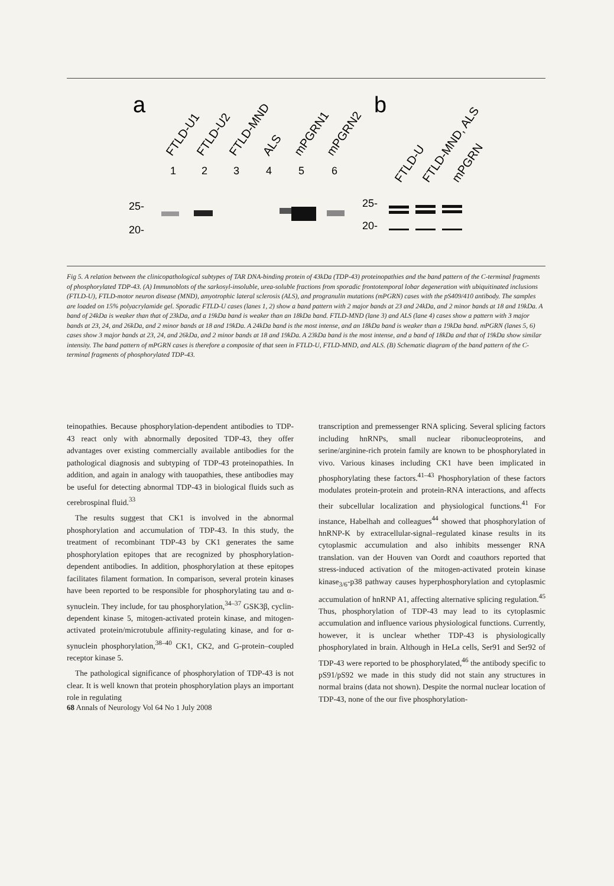a
b
FTLD-U1
FTLD-U2
FTLD-MND
ALS
mPGRN1
mPGRN2
FTLD-U
FTLD-MND, ALS
mPGRN
1
2
3
4
5
6
25-
20-
25-
20-
Fig 5. A relation between the clinicopathological subtypes of TAR DNA-binding protein of 43kDa (TDP-43) proteinopathies and the band pattern of the C-terminal fragments of phosphorylated TDP-43. (A) Immunoblots of the sarkosyl-insoluble, urea-soluble fractions from sporadic frontotemporal lobar degeneration with ubiquitinated inclusions (FTLD-U), FTLD-motor neuron disease (MND), amyotrophic lateral sclerosis (ALS), and progranulin mutations (mPGRN) cases with the pS409/410 antibody. The samples are loaded on 15% polyacrylamide gel. Sporadic FTLD-U cases (lanes 1, 2) show a band pattern with 2 major bands at 23 and 24kDa, and 2 minor bands at 18 and 19kDa. A band of 24kDa is weaker than that of 23kDa, and a 19kDa band is weaker than an 18kDa band. FTLD-MND (lane 3) and ALS (lane 4) cases show a pattern with 3 major bands at 23, 24, and 26kDa, and 2 minor bands at 18 and 19kDa. A 24kDa band is the most intense, and an 18kDa band is weaker than a 19kDa band. mPGRN (lanes 5, 6) cases show 3 major bands at 23, 24, and 26kDa, and 2 minor bands at 18 and 19kDa. A 23kDa band is the most intense, and a band of 18kDa and that of 19kDa show similar intensity. The band pattern of mPGRN cases is therefore a composite of that seen in FTLD-U, FTLD-MND, and ALS. (B) Schematic diagram of the band pattern of the C-terminal fragments of phosphorylated TDP-43.
teinopathies. Because phosphorylation-dependent antibodies to TDP-43 react only with abnormally deposited TDP-43, they offer advantages over existing commercially available antibodies for the pathological diagnosis and subtyping of TDP-43 proteinopathies. In addition, and again in analogy with tauopathies, these antibodies may be useful for detecting abnormal TDP-43 in biological fluids such as cerebrospinal fluid.<sup>33</sup>
The results suggest that CK1 is involved in the abnormal phosphorylation and accumulation of TDP-43. In this study, the treatment of recombinant TDP-43 by CK1 generates the same phosphorylation epitopes that are recognized by phosphorylation-dependent antibodies. In addition, phosphorylation at these epitopes facilitates filament formation. In comparison, several protein kinases have been reported to be responsible for phosphorylating tau and α-synuclein. They include, for tau phosphorylation,<sup>34–37</sup> GSK3β, cyclin-dependent kinase 5, mitogen-activated protein kinase, and mitogen-activated protein/microtubule affinity-regulating kinase, and for α-synuclein phosphorylation,<sup>38–40</sup> CK1, CK2, and G-protein–coupled receptor kinase 5.
The pathological significance of phosphorylation of TDP-43 is not clear. It is well known that protein phosphorylation plays an important role in regulating
transcription and premessenger RNA splicing. Several splicing factors including hnRNPs, small nuclear ribonucleoproteins, and serine/arginine-rich protein family are known to be phosphorylated in vivo. Various kinases including CK1 have been implicated in phosphorylating these factors.<sup>41–43</sup> Phosphorylation of these factors modulates protein-protein and protein-RNA interactions, and affects their subcellular localization and physiological functions.<sup>41</sup> For instance, Habelhah and colleagues<sup>44</sup> showed that phosphorylation of hnRNP-K by extracellular-signal–regulated kinase results in its cytoplasmic accumulation and also inhibits messenger RNA translation. van der Houven van Oordt and coauthors reported that stress-induced activation of the mitogen-activated protein kinase kinase<sub>3/6</sub>-p38 pathway causes hyperphosphorylation and cytoplasmic accumulation of hnRNP A1, affecting alternative splicing regulation.<sup>45</sup> Thus, phosphorylation of TDP-43 may lead to its cytoplasmic accumulation and influence various physiological functions. Currently, however, it is unclear whether TDP-43 is physiologically phosphorylated in brain. Although in HeLa cells, Ser91 and Ser92 of TDP-43 were reported to be phosphorylated,<sup>46</sup> the antibody specific to pS91/pS92 we made in this study did not stain any structures in normal brains (data not shown). Despite the normal nuclear location of TDP-43, none of the our five phosphorylation-
68 Annals of Neurology Vol 64 No 1 July 2008